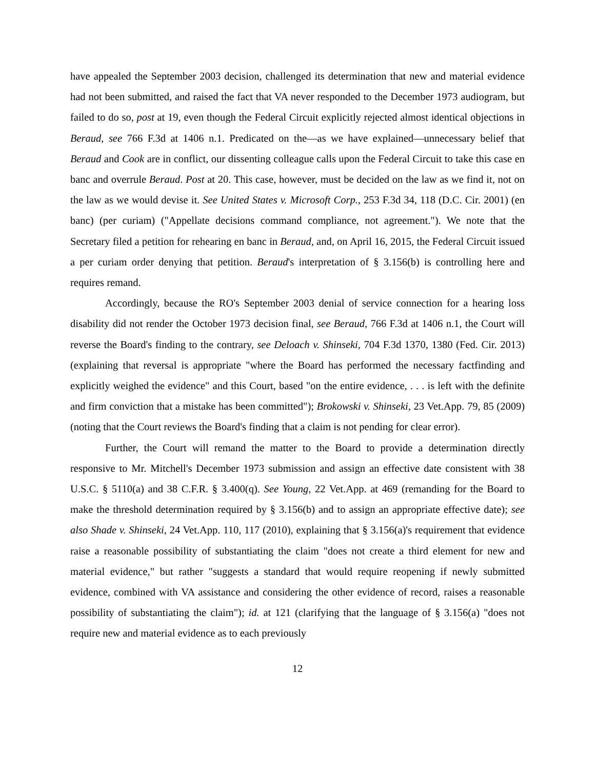have appealed the September 2003 decision, challenged its determination that new and material evidence had not been submitted, and raised the fact that VA never responded to the December 1973 audiogram, but failed to do so, post at 19, even though the Federal Circuit explicitly rejected almost identical objections in Beraud, see 766 F.3d at 1406 n.1. Predicated on the—as we have explained—unnecessary belief that Beraud and Cook are in conflict, our dissenting colleague calls upon the Federal Circuit to take this case en banc and overrule Beraud. Post at 20. This case, however, must be decided on the law as we find it, not on the law as we would devise it. See United States v. Microsoft Corp., 253 F.3d 34, 118 (D.C. Cir. 2001) (en banc) (per curiam) ("Appellate decisions command compliance, not agreement."). We note that the Secretary filed a petition for rehearing en banc in Beraud, and, on April 16, 2015, the Federal Circuit issued a per curiam order denying that petition. Beraud's interpretation of § 3.156(b) is controlling here and requires remand.
Accordingly, because the RO's September 2003 denial of service connection for a hearing loss disability did not render the October 1973 decision final, see Beraud, 766 F.3d at 1406 n.1, the Court will reverse the Board's finding to the contrary, see Deloach v. Shinseki, 704 F.3d 1370, 1380 (Fed. Cir. 2013) (explaining that reversal is appropriate "where the Board has performed the necessary factfinding and explicitly weighed the evidence" and this Court, based "on the entire evidence, . . . is left with the definite and firm conviction that a mistake has been committed"); Brokowski v. Shinseki, 23 Vet.App. 79, 85 (2009) (noting that the Court reviews the Board's finding that a claim is not pending for clear error).
Further, the Court will remand the matter to the Board to provide a determination directly responsive to Mr. Mitchell's December 1973 submission and assign an effective date consistent with 38 U.S.C. § 5110(a) and 38 C.F.R. § 3.400(q). See Young, 22 Vet.App. at 469 (remanding for the Board to make the threshold determination required by § 3.156(b) and to assign an appropriate effective date); see also Shade v. Shinseki, 24 Vet.App. 110, 117 (2010), explaining that § 3.156(a)'s requirement that evidence raise a reasonable possibility of substantiating the claim "does not create a third element for new and material evidence," but rather "suggests a standard that would require reopening if newly submitted evidence, combined with VA assistance and considering the other evidence of record, raises a reasonable possibility of substantiating the claim"); id. at 121 (clarifying that the language of § 3.156(a) "does not require new and material evidence as to each previously
12